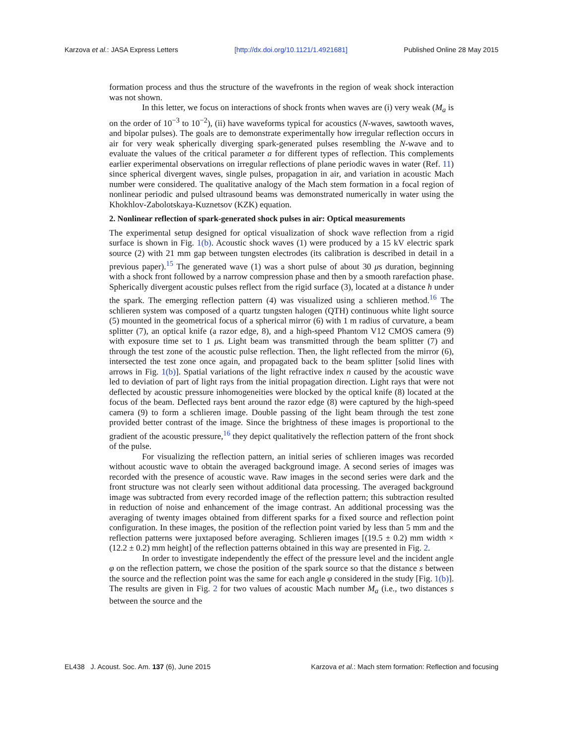Karzova et al.: JASA Express Letters [http://dx.doi.org/10.1121/1.4921681] Published Online 28 May 2015
formation process and thus the structure of the wavefronts in the region of weak shock interaction was not shown.
In this letter, we focus on interactions of shock fronts when waves are (i) very weak (M<sub>a</sub> is on the order of 10<sup>−3</sup> to 10<sup>−2</sup>), (ii) have waveforms typical for acoustics (N-waves, sawtooth waves, and bipolar pulses). The goals are to demonstrate experimentally how irregular reflection occurs in air for very weak spherically diverging spark-generated pulses resembling the N-wave and to evaluate the values of the critical parameter a for different types of reflection. This complements earlier experimental observations on irregular reflections of plane periodic waves in water (Ref. 11) since spherical divergent waves, single pulses, propagation in air, and variation in acoustic Mach number were considered. The qualitative analogy of the Mach stem formation in a focal region of nonlinear periodic and pulsed ultrasound beams was demonstrated numerically in water using the Khokhlov-Zabolotskaya-Kuznetsov (KZK) equation.
2. Nonlinear reflection of spark-generated shock pulses in air: Optical measurements
The experimental setup designed for optical visualization of shock wave reflection from a rigid surface is shown in Fig. 1(b). Acoustic shock waves (1) were produced by a 15 kV electric spark source (2) with 21 mm gap between tungsten electrodes (its calibration is described in detail in a previous paper).<sup>15</sup> The generated wave (1) was a short pulse of about 30 μs duration, beginning with a shock front followed by a narrow compression phase and then by a smooth rarefaction phase. Spherically divergent acoustic pulses reflect from the rigid surface (3), located at a distance h under the spark. The emerging reflection pattern (4) was visualized using a schlieren method.<sup>16</sup> The schlieren system was composed of a quartz tungsten halogen (QTH) continuous white light source (5) mounted in the geometrical focus of a spherical mirror (6) with 1 m radius of curvature, a beam splitter (7), an optical knife (a razor edge, 8), and a high-speed Phantom V12 CMOS camera (9) with exposure time set to 1 μs. Light beam was transmitted through the beam splitter (7) and through the test zone of the acoustic pulse reflection. Then, the light reflected from the mirror (6), intersected the test zone once again, and propagated back to the beam splitter [solid lines with arrows in Fig. 1(b)]. Spatial variations of the light refractive index n caused by the acoustic wave led to deviation of part of light rays from the initial propagation direction. Light rays that were not deflected by acoustic pressure inhomogeneities were blocked by the optical knife (8) located at the focus of the beam. Deflected rays bent around the razor edge (8) were captured by the high-speed camera (9) to form a schlieren image. Double passing of the light beam through the test zone provided better contrast of the image. Since the brightness of these images is proportional to the gradient of the acoustic pressure,<sup>16</sup> they depict qualitatively the reflection pattern of the front shock of the pulse.
For visualizing the reflection pattern, an initial series of schlieren images was recorded without acoustic wave to obtain the averaged background image. A second series of images was recorded with the presence of acoustic wave. Raw images in the second series were dark and the front structure was not clearly seen without additional data processing. The averaged background image was subtracted from every recorded image of the reflection pattern; this subtraction resulted in reduction of noise and enhancement of the image contrast. An additional processing was the averaging of twenty images obtained from different sparks for a fixed source and reflection point configuration. In these images, the position of the reflection point varied by less than 5 mm and the reflection patterns were juxtaposed before averaging. Schlieren images [(19.5 ± 0.2) mm width × (12.2 ± 0.2) mm height] of the reflection patterns obtained in this way are presented in Fig. 2.
In order to investigate independently the effect of the pressure level and the incident angle φ on the reflection pattern, we chose the position of the spark source so that the distance s between the source and the reflection point was the same for each angle φ considered in the study [Fig. 1(b)]. The results are given in Fig. 2 for two values of acoustic Mach number M<sub>a</sub> (i.e., two distances s between the source and the
EL438 J. Acoust. Soc. Am. 137 (6), June 2015 Karzova et al.: Mach stem formation: Reflection and focusing